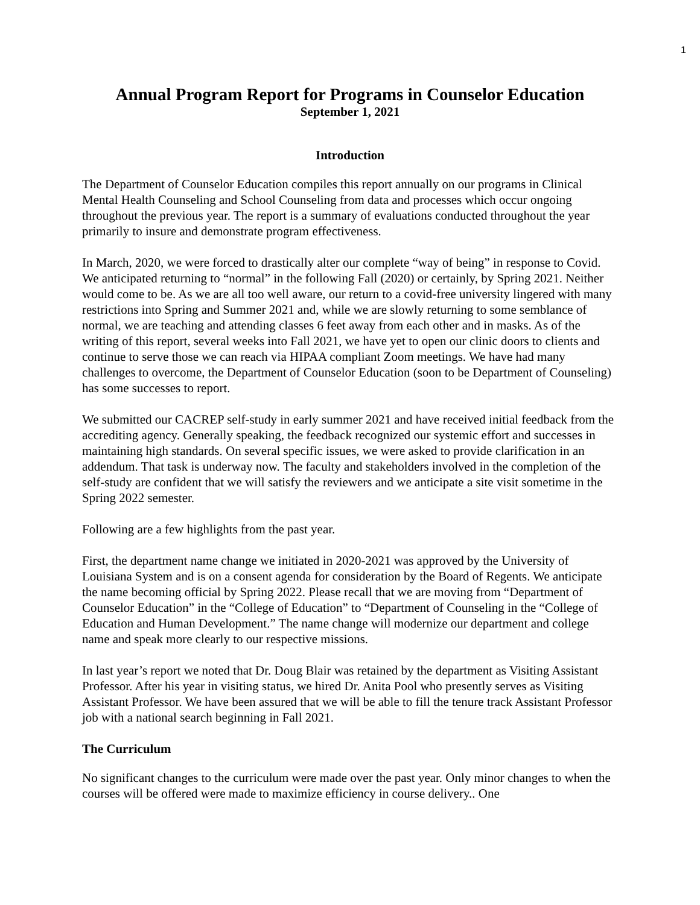1
Annual Program Report for Programs in Counselor Education
September 1, 2021
Introduction
The Department of Counselor Education compiles this report annually on our programs in Clinical Mental Health Counseling and School Counseling from data and processes which occur ongoing throughout the previous year. The report is a summary of evaluations conducted throughout the year primarily to insure and demonstrate program effectiveness.
In March, 2020, we were forced to drastically alter our complete “way of being” in response to Covid. We anticipated returning to “normal” in the following Fall (2020) or certainly, by Spring 2021. Neither would come to be. As we are all too well aware, our return to a covid-free university lingered with many restrictions into Spring and Summer 2021 and, while we are slowly returning to some semblance of normal, we are teaching and attending classes 6 feet away from each other and in masks. As of the writing of this report, several weeks into Fall 2021, we have yet to open our clinic doors to clients and continue to serve those we can reach via HIPAA compliant Zoom meetings. We have had many challenges to overcome, the Department of Counselor Education (soon to be Department of Counseling) has some successes to report.
We submitted our CACREP self-study in early summer 2021 and have received initial feedback from the accrediting agency. Generally speaking, the feedback recognized our systemic effort and successes in maintaining high standards. On several specific issues, we were asked to provide clarification in an addendum. That task is underway now. The faculty and stakeholders involved in the completion of the self-study are confident that we will satisfy the reviewers and we anticipate a site visit sometime in the Spring 2022 semester.
Following are a few highlights from the past year.
First, the department name change we initiated in 2020-2021 was approved by the University of Louisiana System and is on a consent agenda for consideration by the Board of Regents. We anticipate the name becoming official by Spring 2022. Please recall that we are moving from “Department of Counselor Education” in the “College of Education” to “Department of Counseling in the “College of Education and Human Development.” The name change will modernize our department and college name and speak more clearly to our respective missions.
In last year’s report we noted that Dr. Doug Blair was retained by the department as Visiting Assistant Professor. After his year in visiting status, we hired Dr. Anita Pool who presently serves as Visiting Assistant Professor. We have been assured that we will be able to fill the tenure track Assistant Professor job with a national search beginning in Fall 2021.
The Curriculum
No significant changes to the curriculum were made over the past year. Only minor changes to when the courses will be offered were made to maximize efficiency in course delivery.. One